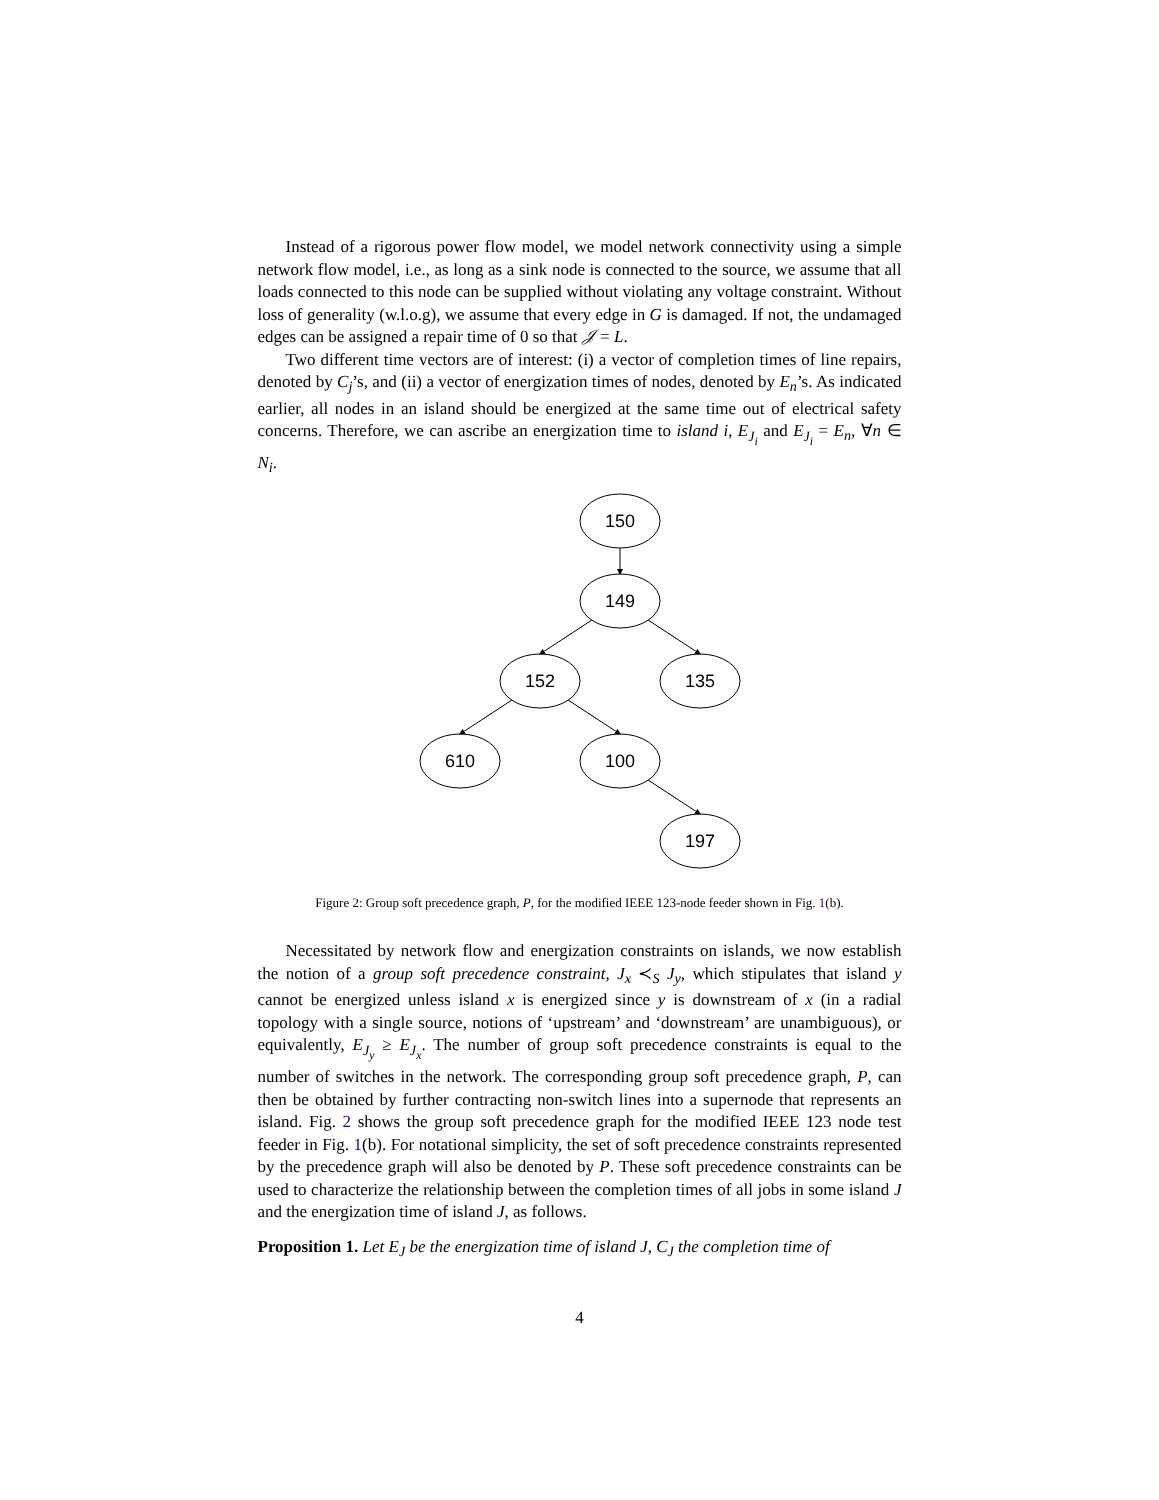Instead of a rigorous power flow model, we model network connectivity using a simple network flow model, i.e., as long as a sink node is connected to the source, we assume that all loads connected to this node can be supplied without violating any voltage constraint. Without loss of generality (w.l.o.g), we assume that every edge in G is damaged. If not, the undamaged edges can be assigned a repair time of 0 so that 𝒥 = L.
Two different time vectors are of interest: (i) a vector of completion times of line repairs, denoted by C<sub>j</sub>’s, and (ii) a vector of energization times of nodes, denoted by E<sub>n</sub>’s. As indicated earlier, all nodes in an island should be energized at the same time out of electrical safety concerns. Therefore, we can ascribe an energization time to island i, E<sub>J<sub>i</sub></sub> and E<sub>J<sub>i</sub></sub> = E<sub>n</sub>, ∀n ∈ N<sub>i</sub>.
150
149
152
135
610
100
197
Figure 2: Group soft precedence graph, P, for the modified IEEE 123-node feeder shown in Fig. 1(b).
Necessitated by network flow and energization constraints on islands, we now establish the notion of a group soft precedence constraint, J<sub>x</sub> ≺<sub>S</sub> J<sub>y</sub>, which stipulates that island y cannot be energized unless island x is energized since y is downstream of x (in a radial topology with a single source, notions of ‘upstream’ and ‘downstream’ are unambiguous), or equivalently, E<sub>J<sub>y</sub></sub> ≥ E<sub>J<sub>x</sub></sub>. The number of group soft precedence constraints is equal to the number of switches in the network. The corresponding group soft precedence graph, P, can then be obtained by further contracting non-switch lines into a supernode that represents an island. Fig. 2 shows the group soft precedence graph for the modified IEEE 123 node test feeder in Fig. 1(b). For notational simplicity, the set of soft precedence constraints represented by the precedence graph will also be denoted by P. These soft precedence constraints can be used to characterize the relationship between the completion times of all jobs in some island J and the energization time of island J, as follows.
Proposition 1. Let E<sub>J</sub> be the energization time of island J, C<sub>J</sub> the completion time of
4